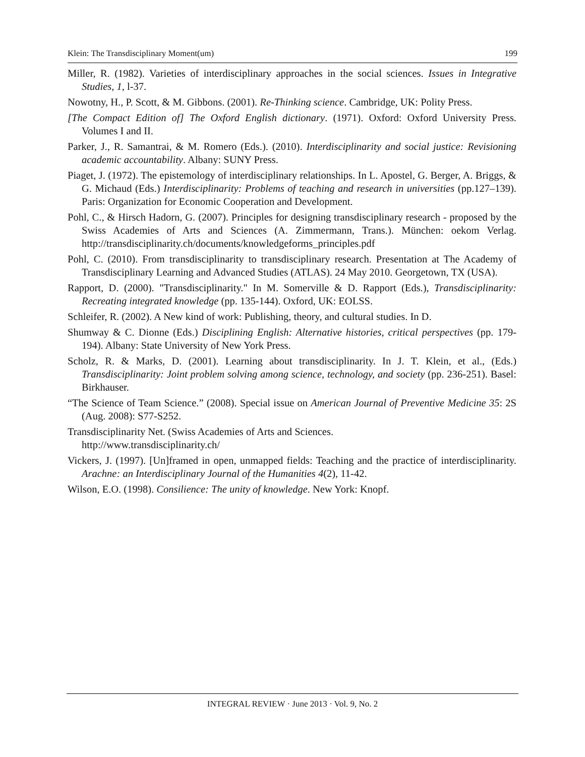Klein: The Transdisciplinary Moment(um) 199
Miller, R. (1982). Varieties of interdisciplinary approaches in the social sciences. Issues in Integrative Studies, 1, l-37.
Nowotny, H., P. Scott, & M. Gibbons. (2001). Re-Thinking science. Cambridge, UK: Polity Press.
[The Compact Edition of] The Oxford English dictionary. (1971). Oxford: Oxford University Press. Volumes I and II.
Parker, J., R. Samantrai, & M. Romero (Eds.). (2010). Interdisciplinarity and social justice: Revisioning academic accountability. Albany: SUNY Press.
Piaget, J. (1972). The epistemology of interdisciplinary relationships. In L. Apostel, G. Berger, A. Briggs, & G. Michaud (Eds.) Interdisciplinarity: Problems of teaching and research in universities (pp.127–139). Paris: Organization for Economic Cooperation and Development.
Pohl, C., & Hirsch Hadorn, G. (2007). Principles for designing transdisciplinary research - proposed by the Swiss Academies of Arts and Sciences (A. Zimmermann, Trans.). München: oekom Verlag. http://transdisciplinarity.ch/documents/knowledgeforms_principles.pdf
Pohl, C. (2010). From transdisciplinarity to transdisciplinary research. Presentation at The Academy of Transdisciplinary Learning and Advanced Studies (ATLAS). 24 May 2010. Georgetown, TX (USA).
Rapport, D. (2000). "Transdisciplinarity." In M. Somerville & D. Rapport (Eds.), Transdisciplinarity: Recreating integrated knowledge (pp. 135-144). Oxford, UK: EOLSS.
Schleifer, R. (2002). A New kind of work: Publishing, theory, and cultural studies. In D.
Shumway & C. Dionne (Eds.) Disciplining English: Alternative histories, critical perspectives (pp. 179-194). Albany: State University of New York Press.
Scholz, R. & Marks, D. (2001). Learning about transdisciplinarity. In J. T. Klein, et al., (Eds.) Transdisciplinarity: Joint problem solving among science, technology, and society (pp. 236-251). Basel: Birkhauser.
“The Science of Team Science.” (2008). Special issue on American Journal of Preventive Medicine 35: 2S (Aug. 2008): S77-S252.
Transdisciplinarity Net. (Swiss Academies of Arts and Sciences.
http://www.transdisciplinarity.ch/
Vickers, J. (1997). [Un]framed in open, unmapped fields: Teaching and the practice of interdisciplinarity. Arachne: an Interdisciplinary Journal of the Humanities 4(2), 11-42.
Wilson, E.O. (1998). Consilience: The unity of knowledge. New York: Knopf.
INTEGRAL REVIEW · June 2013 · Vol. 9, No. 2